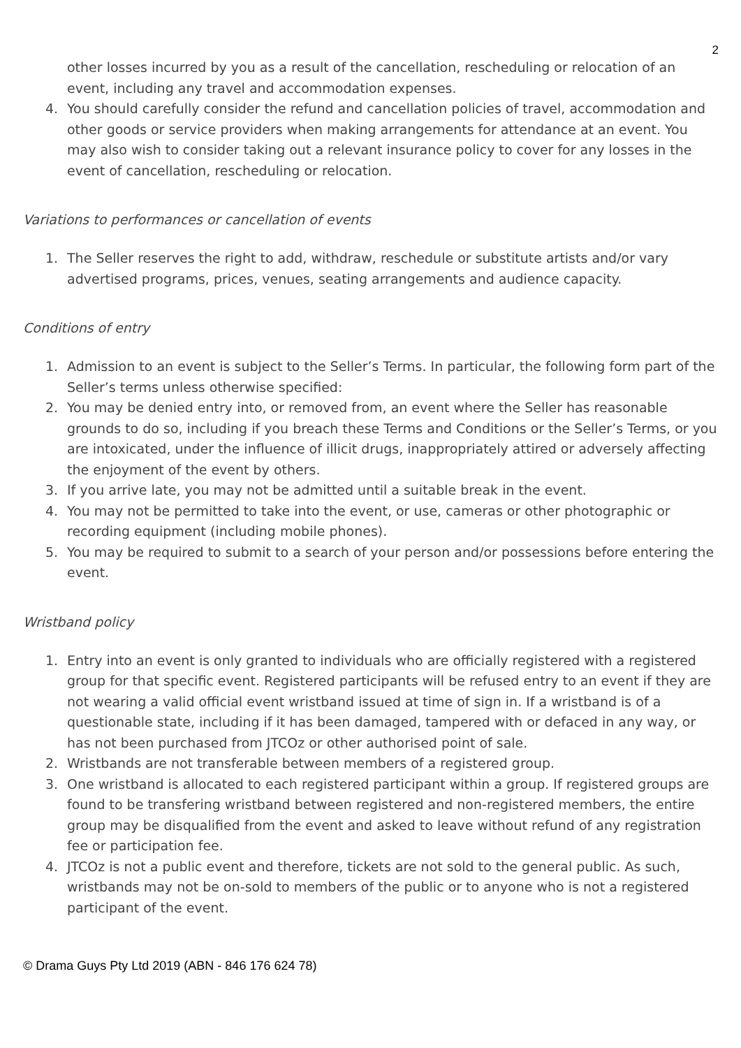2
other losses incurred by you as a result of the cancellation, rescheduling or relocation of an event, including any travel and accommodation expenses.
4. You should carefully consider the refund and cancellation policies of travel, accommodation and other goods or service providers when making arrangements for attendance at an event. You may also wish to consider taking out a relevant insurance policy to cover for any losses in the event of cancellation, rescheduling or relocation.
Variations to performances or cancellation of events
1. The Seller reserves the right to add, withdraw, reschedule or substitute artists and/or vary advertised programs, prices, venues, seating arrangements and audience capacity.
Conditions of entry
1. Admission to an event is subject to the Seller’s Terms. In particular, the following form part of the Seller’s terms unless otherwise specified:
2. You may be denied entry into, or removed from, an event where the Seller has reasonable grounds to do so, including if you breach these Terms and Conditions or the Seller’s Terms, or you are intoxicated, under the influence of illicit drugs, inappropriately attired or adversely affecting the enjoyment of the event by others.
3. If you arrive late, you may not be admitted until a suitable break in the event.
4. You may not be permitted to take into the event, or use, cameras or other photographic or recording equipment (including mobile phones).
5. You may be required to submit to a search of your person and/or possessions before entering the event.
Wristband policy
1. Entry into an event is only granted to individuals who are officially registered with a registered group for that specific event. Registered participants will be refused entry to an event if they are not wearing a valid official event wristband issued at time of sign in. If a wristband is of a questionable state, including if it has been damaged, tampered with or defaced in any way, or has not been purchased from JTCOz or other authorised point of sale.
2. Wristbands are not transferable between members of a registered group.
3. One wristband is allocated to each registered participant within a group. If registered groups are found to be transfering wristband between registered and non-registered members, the entire group may be disqualified from the event and asked to leave without refund of any registration fee or participation fee.
4. JTCOz is not a public event and therefore, tickets are not sold to the general public. As such, wristbands may not be on-sold to members of the public or to anyone who is not a registered participant of the event.
© Drama Guys Pty Ltd 2019 (ABN - 846 176 624 78)